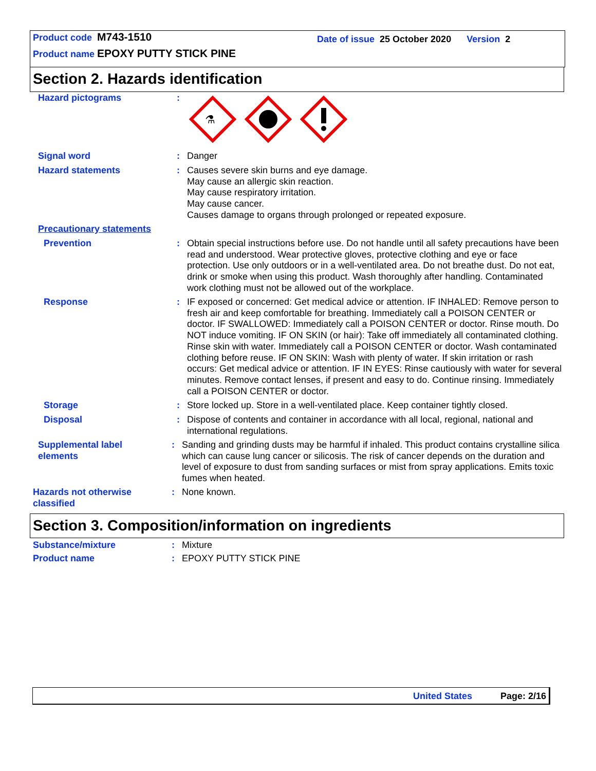Product code M743-1510
Date of issue 25 October 2020 Version 2
Product name EPOXY PUTTY STICK PINE
Section 2. Hazards identification
Hazard pictograms :
⚗
Signal word : Danger
Hazard statements : Causes severe skin burns and eye damage.
May cause an allergic skin reaction.
May cause respiratory irritation.
May cause cancer.
Causes damage to organs through prolonged or repeated exposure.
Precautionary statements
Prevention : Obtain special instructions before use. Do not handle until all safety precautions have been read and understood. Wear protective gloves, protective clothing and eye or face protection. Use only outdoors or in a well-ventilated area. Do not breathe dust. Do not eat, drink or smoke when using this product. Wash thoroughly after handling. Contaminated work clothing must not be allowed out of the workplace.
Response : IF exposed or concerned: Get medical advice or attention. IF INHALED: Remove person to fresh air and keep comfortable for breathing. Immediately call a POISON CENTER or doctor. IF SWALLOWED: Immediately call a POISON CENTER or doctor. Rinse mouth. Do NOT induce vomiting. IF ON SKIN (or hair): Take off immediately all contaminated clothing. Rinse skin with water. Immediately call a POISON CENTER or doctor. Wash contaminated clothing before reuse. IF ON SKIN: Wash with plenty of water. If skin irritation or rash occurs: Get medical advice or attention. IF IN EYES: Rinse cautiously with water for several minutes. Remove contact lenses, if present and easy to do. Continue rinsing. Immediately call a POISON CENTER or doctor.
Storage : Store locked up. Store in a well-ventilated place. Keep container tightly closed.
Disposal : Dispose of contents and container in accordance with all local, regional, national and international regulations.
Supplemental label
elements
: Sanding and grinding dusts may be harmful if inhaled. This product contains crystalline silica which can cause lung cancer or silicosis. The risk of cancer depends on the duration and level of exposure to dust from sanding surfaces or mist from spray applications. Emits toxic fumes when heated.
Hazards not otherwise
classified
: None known.
Section 3. Composition/information on ingredients
Substance/mixture : Mixture
Product name : EPOXY PUTTY STICK PINE
United States Page: 2/16